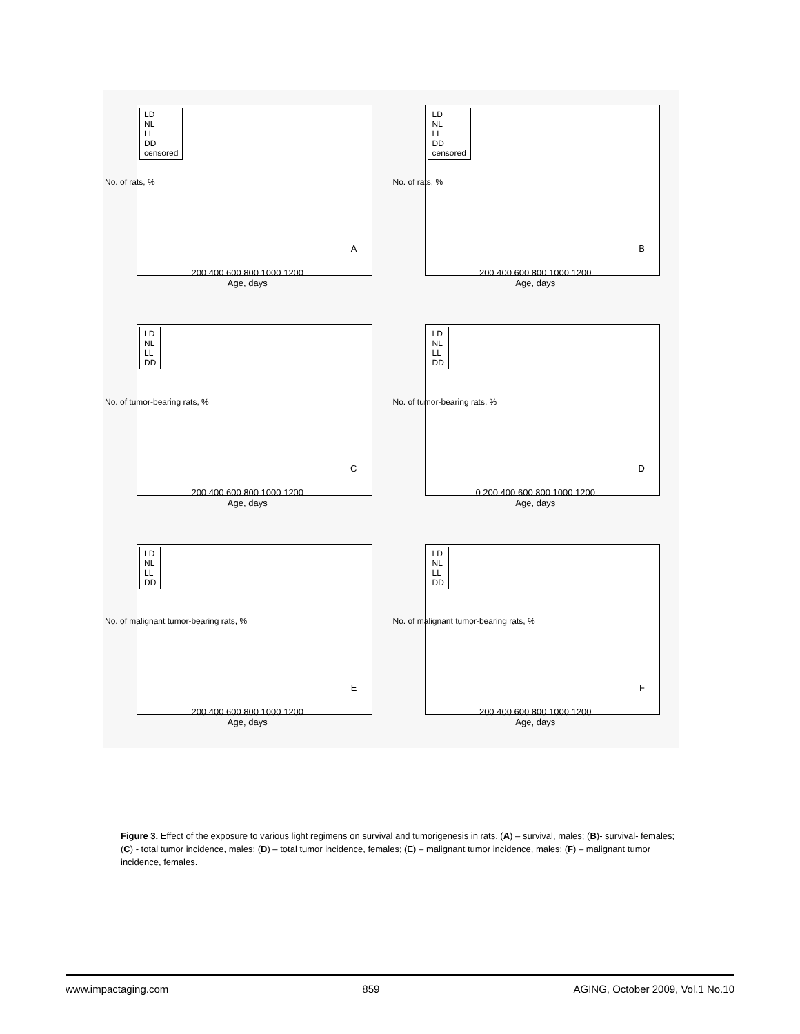No. of rats, %
LD
NL
LL
DD
censored
A
200 400 600 800 1000 1200
Age, days
No. of rats, %
LD
NL
LL
DD
censored
B
200 400 600 800 1000 1200
Age, days
No. of tumor-bearing rats, %
LD
NL
LL
DD
C
200 400 600 800 1000 1200
Age, days
No. of tumor-bearing rats, %
LD
NL
LL
DD
D
0 200 400 600 800 1000 1200
Age, days
No. of malignant tumor-bearing rats, %
LD
NL
LL
DD
E
200 400 600 800 1000 1200
Age, days
No. of malignant tumor-bearing rats, %
LD
NL
LL
DD
F
200 400 600 800 1000 1200
Age, days
Figure 3. Effect of the exposure to various light regimens on survival and tumorigenesis in rats. (A) – survival, males; (B)- survival- females; (C) - total tumor incidence, males; (D) – total tumor incidence, females; (E) – malignant tumor incidence, males; (F) – malignant tumor incidence, females.
www.impactaging.com 859 AGING, October 2009, Vol.1 No.10